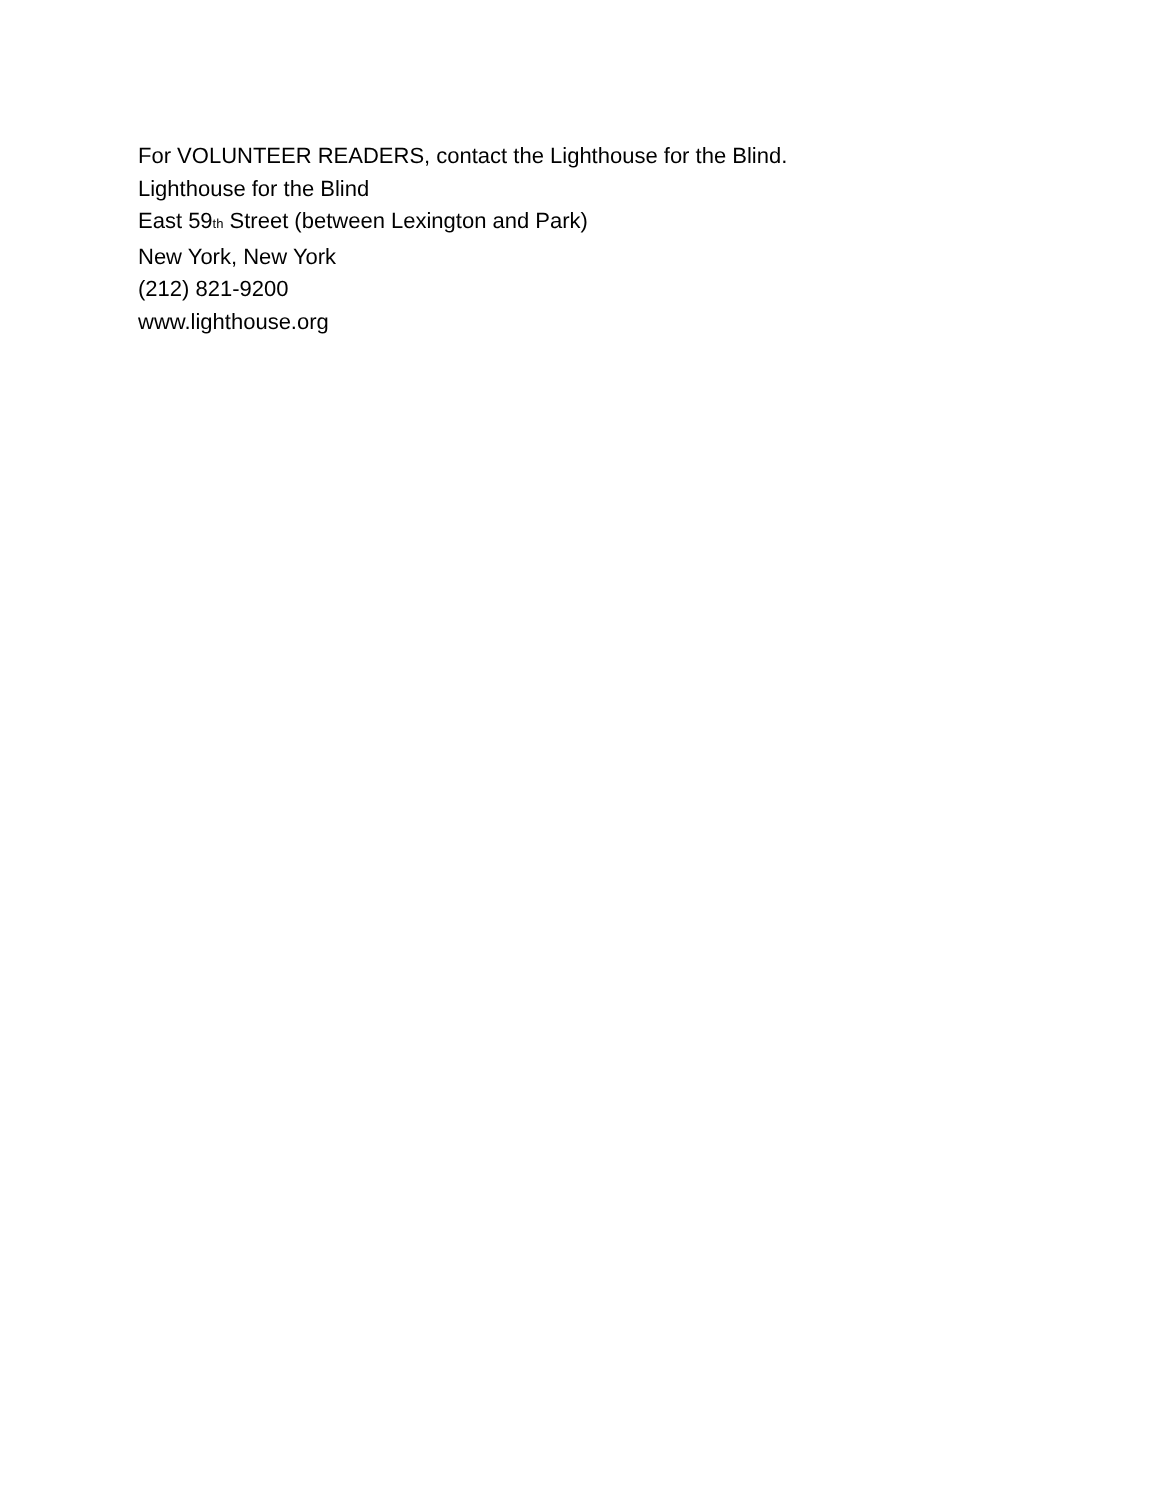For VOLUNTEER READERS, contact the Lighthouse for the Blind.
Lighthouse for the Blind
East 59<sub>th</sub> Street (between Lexington and Park)
New York, New York
(212) 821-9200
www.lighthouse.org